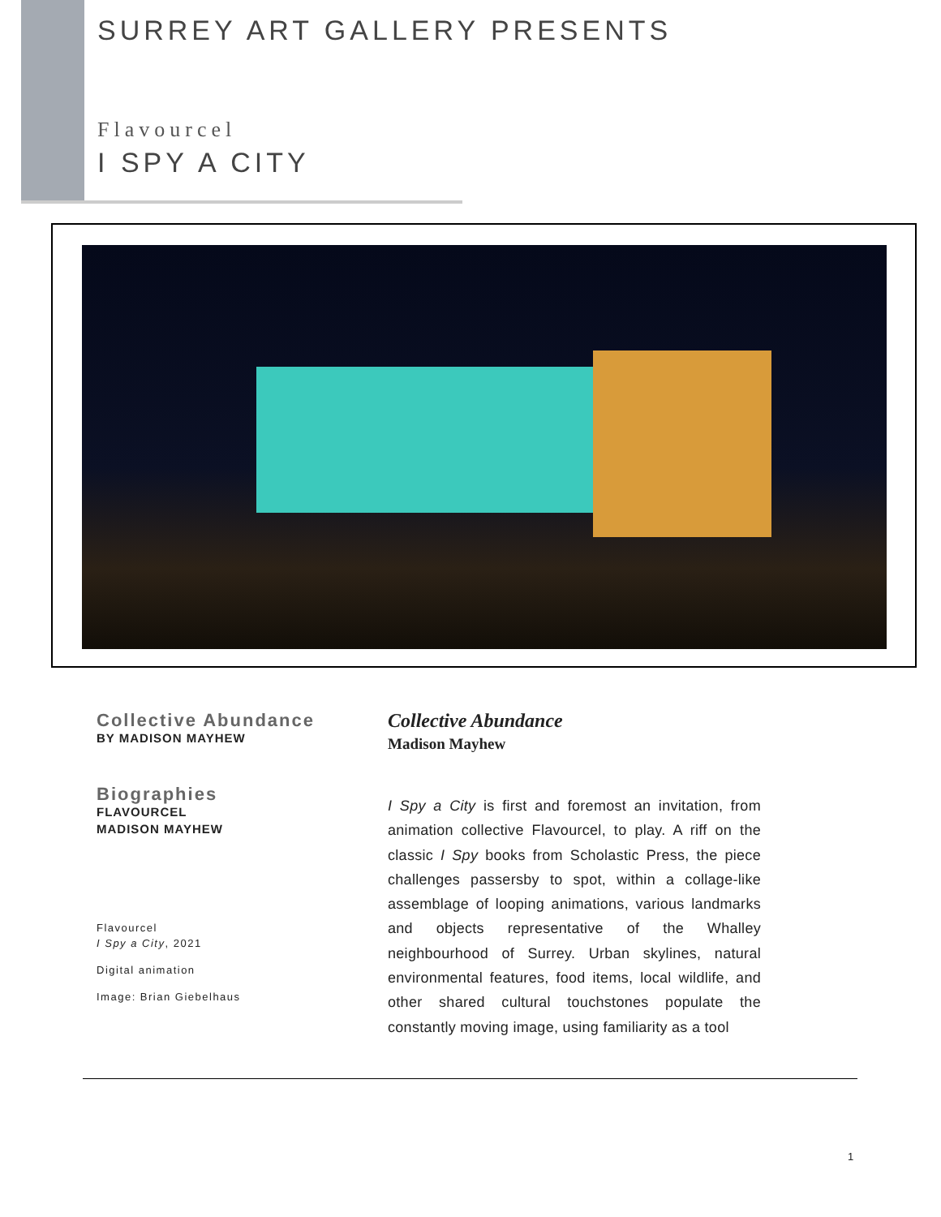SURREY ART GALLERY PRESENTS
Flavourcel
I SPY A CITY
Collective Abundance
BY MADISON MAYHEW
Biographies
FLAVOURCEL
MADISON MAYHEW
Flavourcel
I Spy a City, 2021
Digital animation
Image: Brian Giebelhaus
Collective Abundance
Madison Mayhew
I Spy a City is first and foremost an invitation, from animation collective Flavourcel, to play. A riff on the classic I Spy books from Scholastic Press, the piece challenges passersby to spot, within a collage-like assemblage of looping animations, various landmarks and objects representative of the Whalley neighbourhood of Surrey. Urban skylines, natural environmental features, food items, local wildlife, and other shared cultural touchstones populate the constantly moving image, using familiarity as a tool
1